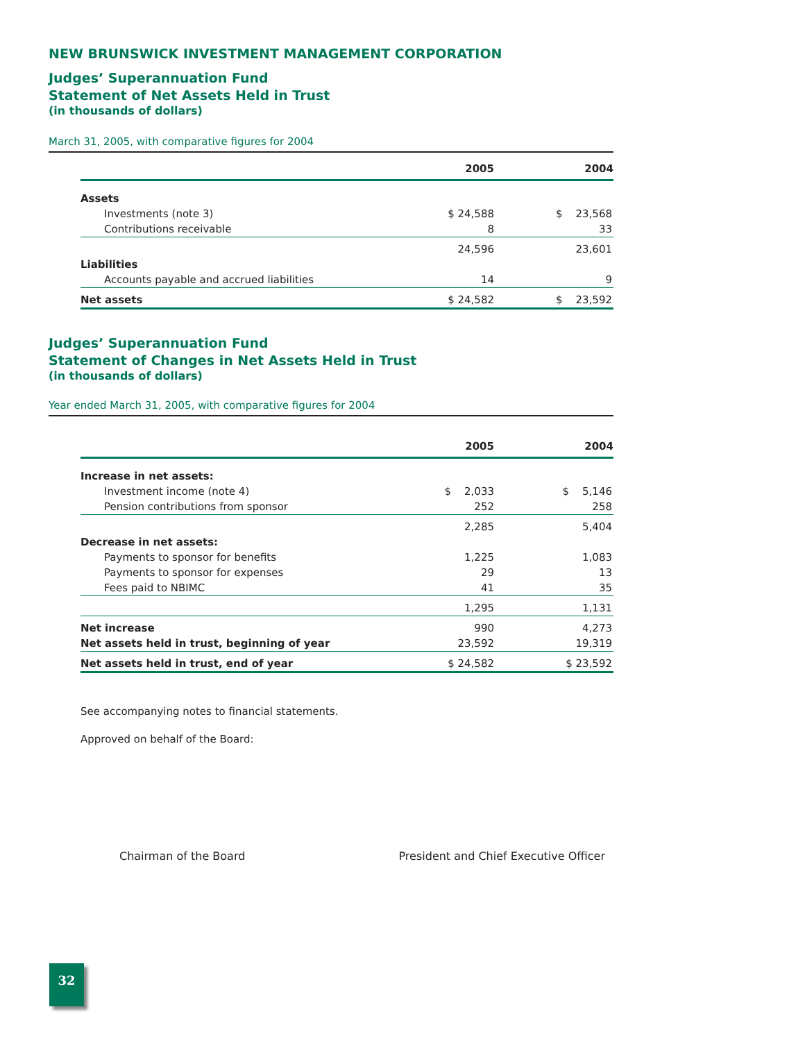NEW BRUNSWICK INVESTMENT MANAGEMENT CORPORATION
Judges’ Superannuation Fund
Statement of Net Assets Held in Trust
(in thousands of dollars)
March 31, 2005, with comparative figures for 2004
| | 2005 | 2004 |
| --- | --- | --- |
| Assets | | |
| Investments (note 3) | $ 24,588 | $ 23,568 |
| Contributions receivable | 8 | 33 |
| | 24,596 | 23,601 |
| Liabilities | | |
| Accounts payable and accrued liabilities | 14 | 9 |
| Net assets | $ 24,582 | $ 23,592 |
Judges’ Superannuation Fund
Statement of Changes in Net Assets Held in Trust
(in thousands of dollars)
Year ended March 31, 2005, with comparative figures for 2004
| | 2005 | 2004 |
| --- | --- | --- |
| Increase in net assets: | | |
| Investment income (note 4) | $ 2,033 | $ 5,146 |
| Pension contributions from sponsor | 252 | 258 |
| | 2,285 | 5,404 |
| Decrease in net assets: | | |
| Payments to sponsor for benefits | 1,225 | 1,083 |
| Payments to sponsor for expenses | 29 | 13 |
| Fees paid to NBIMC | 41 | 35 |
| | 1,295 | 1,131 |
| Net increase | 990 | 4,273 |
| Net assets held in trust, beginning of year | 23,592 | 19,319 |
| Net assets held in trust, end of year | $ 24,582 | $ 23,592 |
See accompanying notes to financial statements.
Approved on behalf of the Board:
Chairman of the Board President and Chief Executive Officer
32